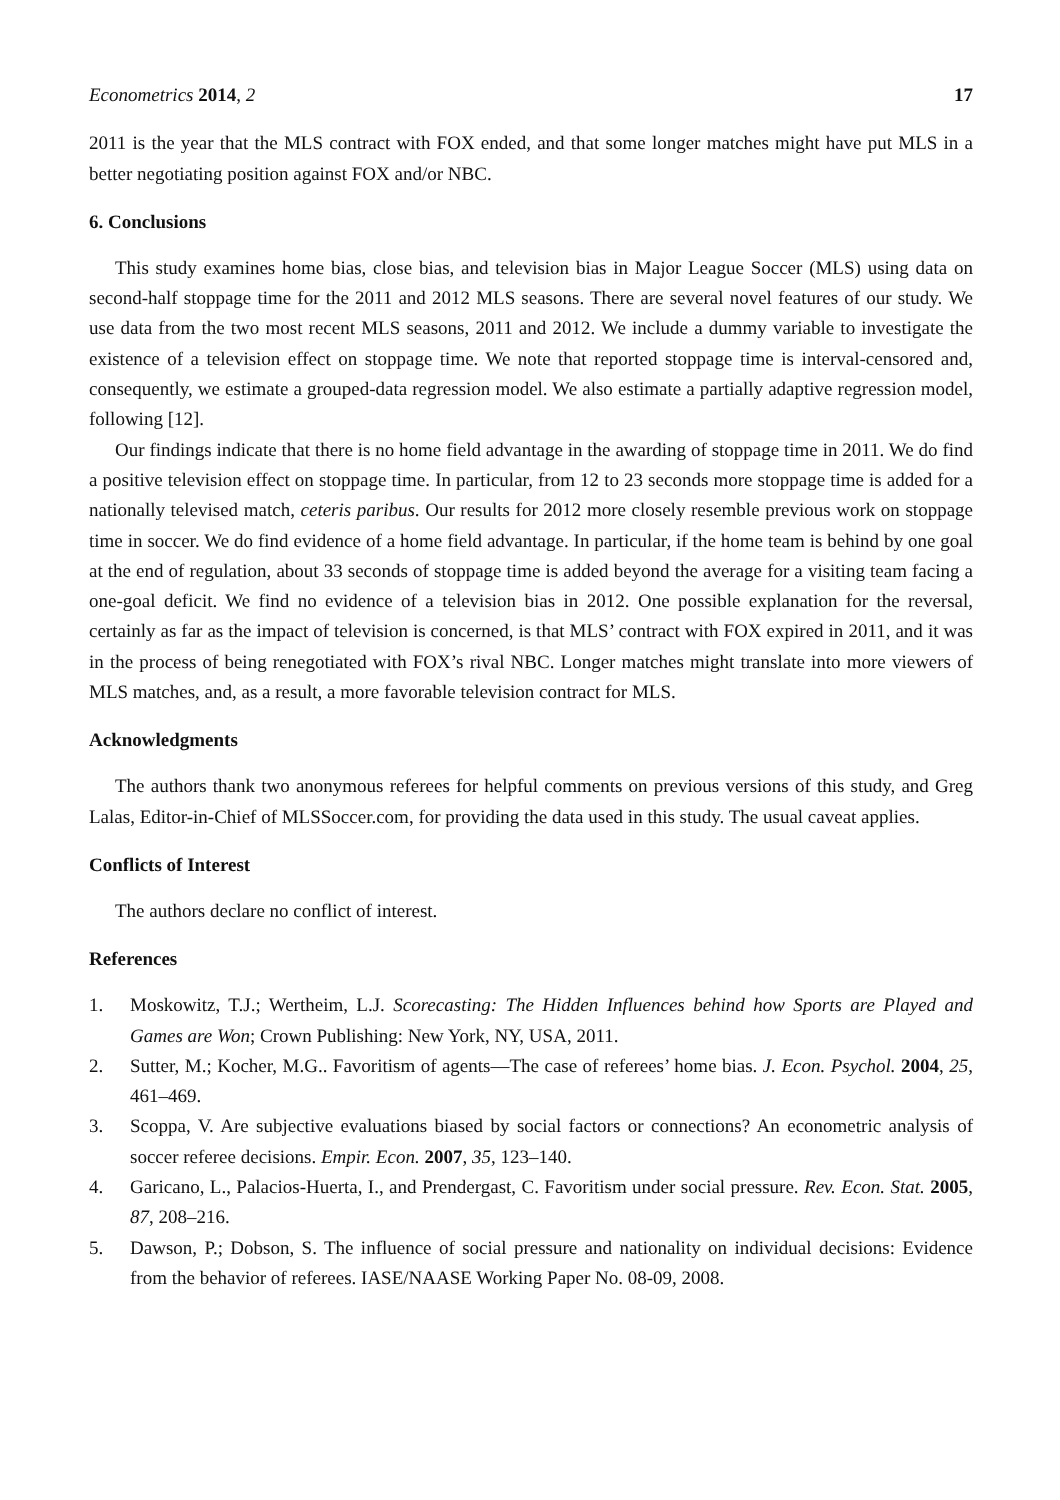Econometrics 2014, 2 17
2011 is the year that the MLS contract with FOX ended, and that some longer matches might have put MLS in a better negotiating position against FOX and/or NBC.
6. Conclusions
This study examines home bias, close bias, and television bias in Major League Soccer (MLS) using data on second-half stoppage time for the 2011 and 2012 MLS seasons. There are several novel features of our study. We use data from the two most recent MLS seasons, 2011 and 2012. We include a dummy variable to investigate the existence of a television effect on stoppage time. We note that reported stoppage time is interval-censored and, consequently, we estimate a grouped-data regression model. We also estimate a partially adaptive regression model, following [12].
Our findings indicate that there is no home field advantage in the awarding of stoppage time in 2011. We do find a positive television effect on stoppage time. In particular, from 12 to 23 seconds more stoppage time is added for a nationally televised match, ceteris paribus. Our results for 2012 more closely resemble previous work on stoppage time in soccer. We do find evidence of a home field advantage. In particular, if the home team is behind by one goal at the end of regulation, about 33 seconds of stoppage time is added beyond the average for a visiting team facing a one-goal deficit. We find no evidence of a television bias in 2012. One possible explanation for the reversal, certainly as far as the impact of television is concerned, is that MLS’ contract with FOX expired in 2011, and it was in the process of being renegotiated with FOX’s rival NBC. Longer matches might translate into more viewers of MLS matches, and, as a result, a more favorable television contract for MLS.
Acknowledgments
The authors thank two anonymous referees for helpful comments on previous versions of this study, and Greg Lalas, Editor-in-Chief of MLSSoccer.com, for providing the data used in this study. The usual caveat applies.
Conflicts of Interest
The authors declare no conflict of interest.
References
1. Moskowitz, T.J.; Wertheim, L.J. Scorecasting: The Hidden Influences behind how Sports are Played and Games are Won; Crown Publishing: New York, NY, USA, 2011.
2. Sutter, M.; Kocher, M.G.. Favoritism of agents—The case of referees’ home bias. J. Econ. Psychol. 2004, 25, 461–469.
3. Scoppa, V. Are subjective evaluations biased by social factors or connections? An econometric analysis of soccer referee decisions. Empir. Econ. 2007, 35, 123–140.
4. Garicano, L., Palacios-Huerta, I., and Prendergast, C. Favoritism under social pressure. Rev. Econ. Stat. 2005, 87, 208–216.
5. Dawson, P.; Dobson, S. The influence of social pressure and nationality on individual decisions: Evidence from the behavior of referees. IASE/NAASE Working Paper No. 08-09, 2008.